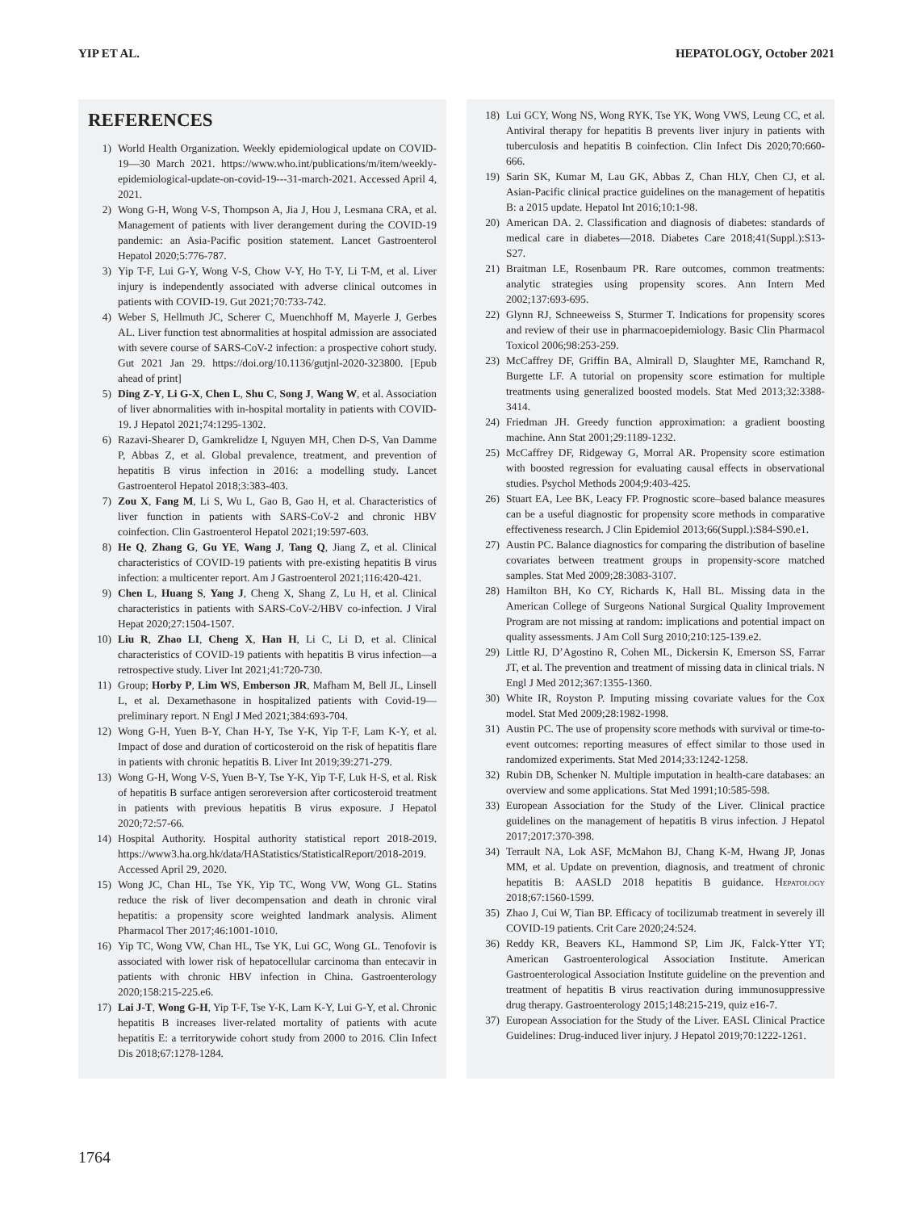YIP ET AL. HEPATOLOGY, October 2021
REFERENCES
1) World Health Organization. Weekly epidemiological update on COVID-19—30 March 2021. https://www.who.int/publications/m/item/weekly-epidemiological-update-on-covid-19---31-march-2021. Accessed April 4, 2021.
2) Wong G-H, Wong V-S, Thompson A, Jia J, Hou J, Lesmana CRA, et al. Management of patients with liver derangement during the COVID-19 pandemic: an Asia-Pacific position statement. Lancet Gastroenterol Hepatol 2020;5:776-787.
3) Yip T-F, Lui G-Y, Wong V-S, Chow V-Y, Ho T-Y, Li T-M, et al. Liver injury is independently associated with adverse clinical outcomes in patients with COVID-19. Gut 2021;70:733-742.
4) Weber S, Hellmuth JC, Scherer C, Muenchhoff M, Mayerle J, Gerbes AL. Liver function test abnormalities at hospital admission are associated with severe course of SARS-CoV-2 infection: a prospective cohort study. Gut 2021 Jan 29. https://doi.org/10.1136/gutjnl-2020-323800. [Epub ahead of print]
5) Ding Z-Y, Li G-X, Chen L, Shu C, Song J, Wang W, et al. Association of liver abnormalities with in-hospital mortality in patients with COVID-19. J Hepatol 2021;74:1295-1302.
6) Razavi-Shearer D, Gamkrelidze I, Nguyen MH, Chen D-S, Van Damme P, Abbas Z, et al. Global prevalence, treatment, and prevention of hepatitis B virus infection in 2016: a modelling study. Lancet Gastroenterol Hepatol 2018;3:383-403.
7) Zou X, Fang M, Li S, Wu L, Gao B, Gao H, et al. Characteristics of liver function in patients with SARS-CoV-2 and chronic HBV coinfection. Clin Gastroenterol Hepatol 2021;19:597-603.
8) He Q, Zhang G, Gu YE, Wang J, Tang Q, Jiang Z, et al. Clinical characteristics of COVID-19 patients with pre-existing hepatitis B virus infection: a multicenter report. Am J Gastroenterol 2021;116:420-421.
9) Chen L, Huang S, Yang J, Cheng X, Shang Z, Lu H, et al. Clinical characteristics in patients with SARS-CoV-2/HBV co-infection. J Viral Hepat 2020;27:1504-1507.
10) Liu R, Zhao LI, Cheng X, Han H, Li C, Li D, et al. Clinical characteristics of COVID-19 patients with hepatitis B virus infection—a retrospective study. Liver Int 2021;41:720-730.
11) Group; Horby P, Lim WS, Emberson JR, Mafham M, Bell JL, Linsell L, et al. Dexamethasone in hospitalized patients with Covid-19—preliminary report. N Engl J Med 2021;384:693-704.
12) Wong G-H, Yuen B-Y, Chan H-Y, Tse Y-K, Yip T-F, Lam K-Y, et al. Impact of dose and duration of corticosteroid on the risk of hepatitis flare in patients with chronic hepatitis B. Liver Int 2019;39:271-279.
13) Wong G-H, Wong V-S, Yuen B-Y, Tse Y-K, Yip T-F, Luk H-S, et al. Risk of hepatitis B surface antigen seroreversion after corticosteroid treatment in patients with previous hepatitis B virus exposure. J Hepatol 2020;72:57-66.
14) Hospital Authority. Hospital authority statistical report 2018-2019. https://www3.ha.org.hk/data/HAStatistics/StatisticalReport/2018-2019. Accessed April 29, 2020.
15) Wong JC, Chan HL, Tse YK, Yip TC, Wong VW, Wong GL. Statins reduce the risk of liver decompensation and death in chronic viral hepatitis: a propensity score weighted landmark analysis. Aliment Pharmacol Ther 2017;46:1001-1010.
16) Yip TC, Wong VW, Chan HL, Tse YK, Lui GC, Wong GL. Tenofovir is associated with lower risk of hepatocellular carcinoma than entecavir in patients with chronic HBV infection in China. Gastroenterology 2020;158:215-225.e6.
17) Lai J-T, Wong G-H, Yip T-F, Tse Y-K, Lam K-Y, Lui G-Y, et al. Chronic hepatitis B increases liver-related mortality of patients with acute hepatitis E: a territorywide cohort study from 2000 to 2016. Clin Infect Dis 2018;67:1278-1284.
18) Lui GCY, Wong NS, Wong RYK, Tse YK, Wong VWS, Leung CC, et al. Antiviral therapy for hepatitis B prevents liver injury in patients with tuberculosis and hepatitis B coinfection. Clin Infect Dis 2020;70:660-666.
19) Sarin SK, Kumar M, Lau GK, Abbas Z, Chan HLY, Chen CJ, et al. Asian-Pacific clinical practice guidelines on the management of hepatitis B: a 2015 update. Hepatol Int 2016;10:1-98.
20) American DA. 2. Classification and diagnosis of diabetes: standards of medical care in diabetes—2018. Diabetes Care 2018;41(Suppl.):S13-S27.
21) Braitman LE, Rosenbaum PR. Rare outcomes, common treatments: analytic strategies using propensity scores. Ann Intern Med 2002;137:693-695.
22) Glynn RJ, Schneeweiss S, Sturmer T. Indications for propensity scores and review of their use in pharmacoepidemiology. Basic Clin Pharmacol Toxicol 2006;98:253-259.
23) McCaffrey DF, Griffin BA, Almirall D, Slaughter ME, Ramchand R, Burgette LF. A tutorial on propensity score estimation for multiple treatments using generalized boosted models. Stat Med 2013;32:3388-3414.
24) Friedman JH. Greedy function approximation: a gradient boosting machine. Ann Stat 2001;29:1189-1232.
25) McCaffrey DF, Ridgeway G, Morral AR. Propensity score estimation with boosted regression for evaluating causal effects in observational studies. Psychol Methods 2004;9:403-425.
26) Stuart EA, Lee BK, Leacy FP. Prognostic score–based balance measures can be a useful diagnostic for propensity score methods in comparative effectiveness research. J Clin Epidemiol 2013;66(Suppl.):S84-S90.e1.
27) Austin PC. Balance diagnostics for comparing the distribution of baseline covariates between treatment groups in propensity-score matched samples. Stat Med 2009;28:3083-3107.
28) Hamilton BH, Ko CY, Richards K, Hall BL. Missing data in the American College of Surgeons National Surgical Quality Improvement Program are not missing at random: implications and potential impact on quality assessments. J Am Coll Surg 2010;210:125-139.e2.
29) Little RJ, D’Agostino R, Cohen ML, Dickersin K, Emerson SS, Farrar JT, et al. The prevention and treatment of missing data in clinical trials. N Engl J Med 2012;367:1355-1360.
30) White IR, Royston P. Imputing missing covariate values for the Cox model. Stat Med 2009;28:1982-1998.
31) Austin PC. The use of propensity score methods with survival or time-to-event outcomes: reporting measures of effect similar to those used in randomized experiments. Stat Med 2014;33:1242-1258.
32) Rubin DB, Schenker N. Multiple imputation in health-care databases: an overview and some applications. Stat Med 1991;10:585-598.
33) European Association for the Study of the Liver. Clinical practice guidelines on the management of hepatitis B virus infection. J Hepatol 2017;2017:370-398.
34) Terrault NA, Lok ASF, McMahon BJ, Chang K-M, Hwang JP, Jonas MM, et al. Update on prevention, diagnosis, and treatment of chronic hepatitis B: AASLD 2018 hepatitis B guidance. Hepatology 2018;67:1560-1599.
35) Zhao J, Cui W, Tian BP. Efficacy of tocilizumab treatment in severely ill COVID-19 patients. Crit Care 2020;24:524.
36) Reddy KR, Beavers KL, Hammond SP, Lim JK, Falck-Ytter YT; American Gastroenterological Association Institute. American Gastroenterological Association Institute guideline on the prevention and treatment of hepatitis B virus reactivation during immunosuppressive drug therapy. Gastroenterology 2015;148:215-219, quiz e16-7.
37) European Association for the Study of the Liver. EASL Clinical Practice Guidelines: Drug-induced liver injury. J Hepatol 2019;70:1222-1261.
1764